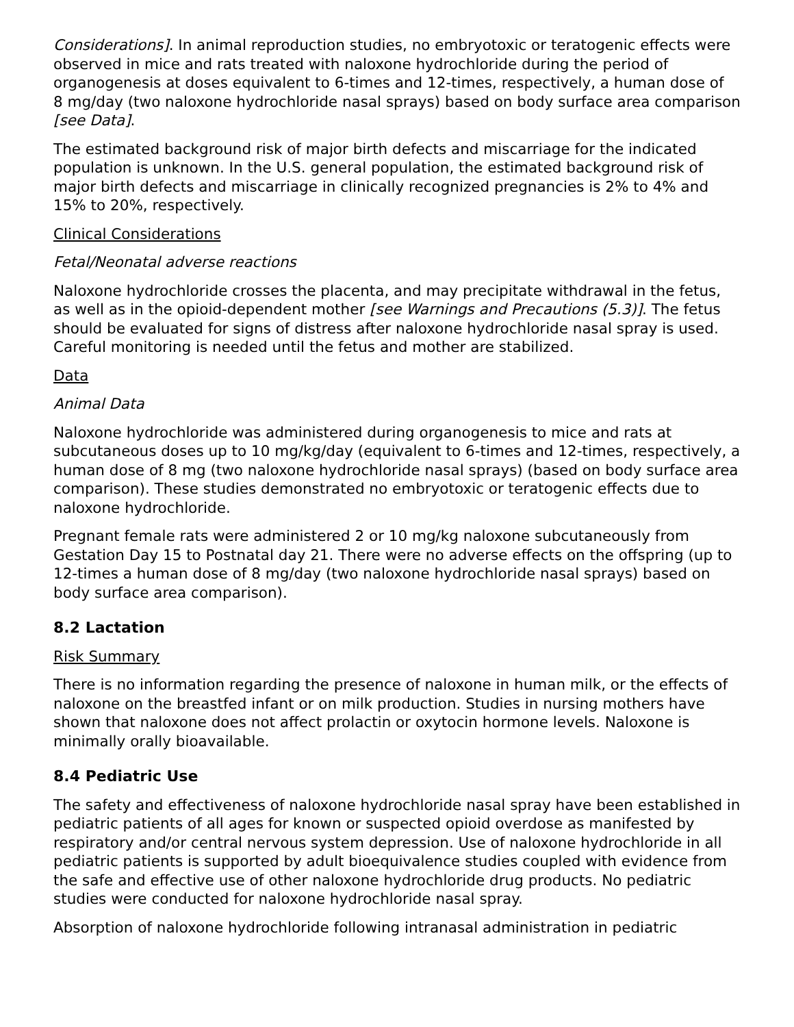Considerations]. In animal reproduction studies, no embryotoxic or teratogenic effects were observed in mice and rats treated with naloxone hydrochloride during the period of organogenesis at doses equivalent to 6-times and 12-times, respectively, a human dose of
8 mg/day (two naloxone hydrochloride nasal sprays) based on body surface area comparison [see Data].
The estimated background risk of major birth defects and miscarriage for the indicated population is unknown. In the U.S. general population, the estimated background risk of major birth defects and miscarriage in clinically recognized pregnancies is 2% to 4% and 15% to 20%, respectively.
Clinical Considerations
Fetal/Neonatal adverse reactions
Naloxone hydrochloride crosses the placenta, and may precipitate withdrawal in the fetus, as well as in the opioid-dependent mother [see Warnings and Precautions (5.3)]. The fetus should be evaluated for signs of distress after naloxone hydrochloride nasal spray is used. Careful monitoring is needed until the fetus and mother are stabilized.
Data
Animal Data
Naloxone hydrochloride was administered during organogenesis to mice and rats at subcutaneous doses up to 10 mg/kg/day (equivalent to 6-times and 12-times, respectively, a human dose of 8 mg (two naloxone hydrochloride nasal sprays) (based on body surface area comparison). These studies demonstrated no embryotoxic or teratogenic effects due to naloxone hydrochloride.
Pregnant female rats were administered 2 or 10 mg/kg naloxone subcutaneously from Gestation Day 15 to Postnatal day 21. There were no adverse effects on the offspring (up to 12-times a human dose of 8 mg/day (two naloxone hydrochloride nasal sprays) based on body surface area comparison).
8.2 Lactation
Risk Summary
There is no information regarding the presence of naloxone in human milk, or the effects of naloxone on the breastfed infant or on milk production. Studies in nursing mothers have shown that naloxone does not affect prolactin or oxytocin hormone levels. Naloxone is minimally orally bioavailable.
8.4 Pediatric Use
The safety and effectiveness of naloxone hydrochloride nasal spray have been established in pediatric patients of all ages for known or suspected opioid overdose as manifested by respiratory and/or central nervous system depression. Use of naloxone hydrochloride in all pediatric patients is supported by adult bioequivalence studies coupled with evidence from the safe and effective use of other naloxone hydrochloride drug products. No pediatric studies were conducted for naloxone hydrochloride nasal spray.
Absorption of naloxone hydrochloride following intranasal administration in pediatric